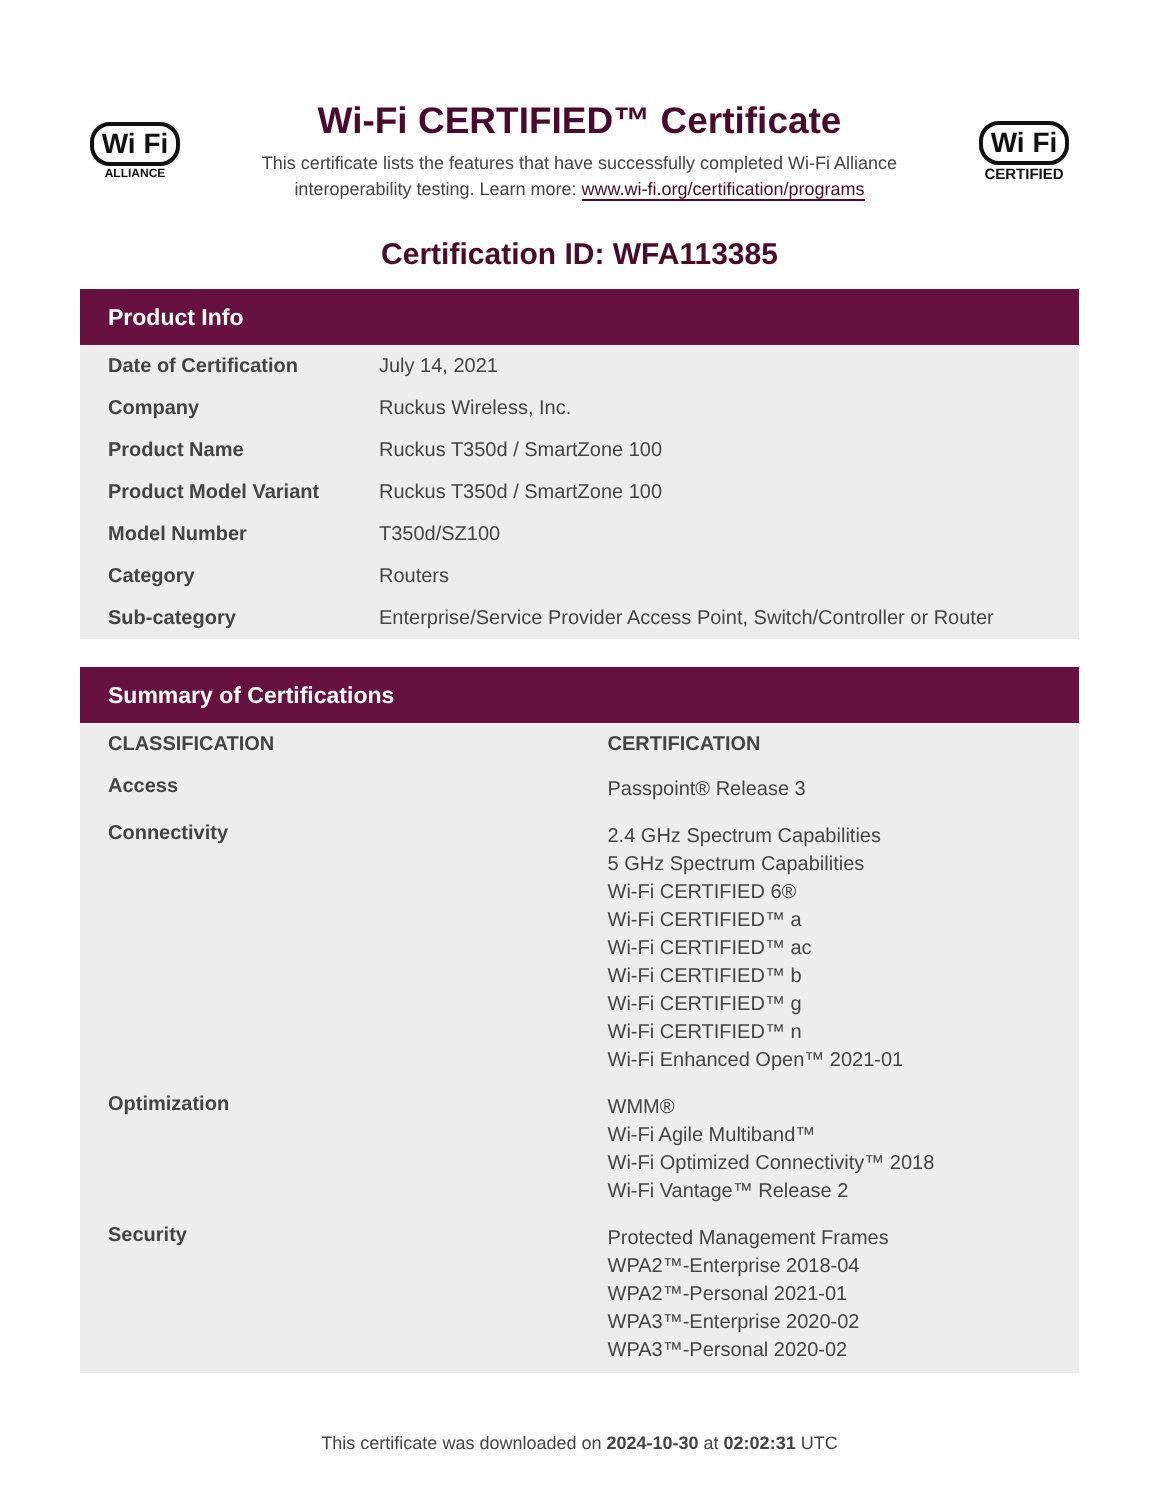Wi Fi
ALLIANCE
Wi-Fi CERTIFIED™ Certificate
This certificate lists the features that have successfully completed Wi-Fi Alliance
interoperability testing. Learn more: www.wi-fi.org/certification/programs
Wi Fi
CERTIFIED
Certification ID: WFA113385
Product Info
| Date of Certification | July 14, 2021 |
| Company | Ruckus Wireless, Inc. |
| Product Name | Ruckus T350d / SmartZone 100 |
| Product Model Variant | Ruckus T350d / SmartZone 100 |
| Model Number | T350d/SZ100 |
| Category | Routers |
| Sub-category | Enterprise/Service Provider Access Point, Switch/Controller or Router |
Summary of Certifications
| CLASSIFICATION | CERTIFICATION |
| --- | --- |
| Access | Passpoint® Release 3 |
| Connectivity | 2.4 GHz Spectrum Capabilities 5 GHz Spectrum Capabilities Wi-Fi CERTIFIED 6® Wi-Fi CERTIFIED™ a Wi-Fi CERTIFIED™ ac Wi-Fi CERTIFIED™ b Wi-Fi CERTIFIED™ g Wi-Fi CERTIFIED™ n Wi-Fi Enhanced Open™ 2021-01 |
| Optimization | WMM® Wi-Fi Agile Multiband™ Wi-Fi Optimized Connectivity™ 2018 Wi-Fi Vantage™ Release 2 |
| Security | Protected Management Frames WPA2™-Enterprise 2018-04 WPA2™-Personal 2021-01 WPA3™-Enterprise 2020-02 WPA3™-Personal 2020-02 |
This certificate was downloaded on 2024-10-30 at 02:02:31 UTC